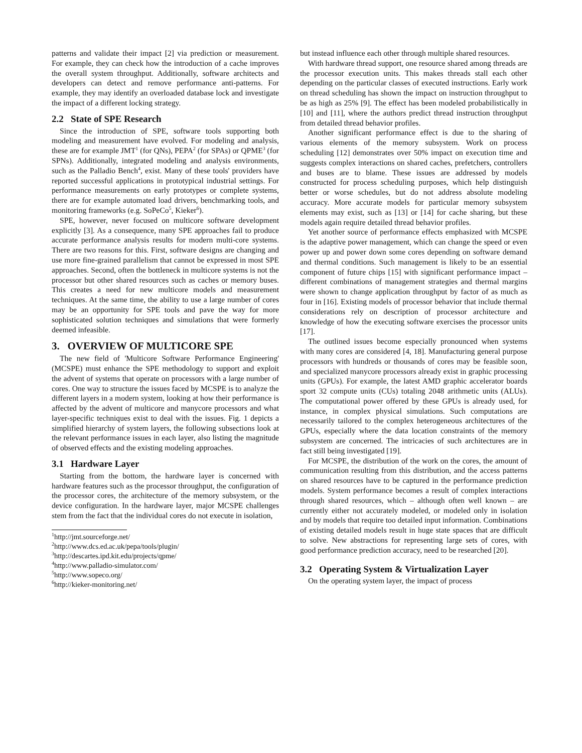patterns and validate their impact [2] via prediction or measurement. For example, they can check how the introduction of a cache improves the overall system throughput. Additionally, software architects and developers can detect and remove performance anti-patterns. For example, they may identify an overloaded database lock and investigate the impact of a different locking strategy.
2.2 State of SPE Research
Since the introduction of SPE, software tools supporting both modeling and measurement have evolved. For modeling and analysis, these are for example JMT<sup>1</sup> (for QNs), PEPA<sup>2</sup> (for SPAs) or QPME<sup>3</sup> (for SPNs). Additionally, integrated modeling and analysis environments, such as the Palladio Bench<sup>4</sup>, exist. Many of these tools' providers have reported successful applications in prototypical industrial settings. For performance measurements on early prototypes or complete systems, there are for example automated load drivers, benchmarking tools, and monitoring frameworks (e.g. SoPeCo<sup>5</sup>, Kieker<sup>6</sup>).
SPE, however, never focused on multicore software development explicitly [3]. As a consequence, many SPE approaches fail to produce accurate performance analysis results for modern multi-core systems. There are two reasons for this. First, software designs are changing and use more fine-grained parallelism that cannot be expressed in most SPE approaches. Second, often the bottleneck in multicore systems is not the processor but other shared resources such as caches or memory buses. This creates a need for new multicore models and measurement techniques. At the same time, the ability to use a large number of cores may be an opportunity for SPE tools and pave the way for more sophisticated solution techniques and simulations that were formerly deemed infeasible.
3. OVERVIEW OF MULTICORE SPE
The new field of 'Multicore Software Performance Engineering' (MCSPE) must enhance the SPE methodology to support and exploit the advent of systems that operate on processors with a large number of cores. One way to structure the issues faced by MCSPE is to analyze the different layers in a modern system, looking at how their performance is affected by the advent of multicore and manycore processors and what layer-specific techniques exist to deal with the issues. Fig. 1 depicts a simplified hierarchy of system layers, the following subsections look at the relevant performance issues in each layer, also listing the magnitude of observed effects and the existing modeling approaches.
3.1 Hardware Layer
Starting from the bottom, the hardware layer is concerned with hardware features such as the processor throughput, the configuration of the processor cores, the architecture of the memory subsystem, or the device configuration. In the hardware layer, major MCSPE challenges stem from the fact that the individual cores do not execute in isolation,
<sup>1</sup> http://jmt.sourceforge.net/
<sup>2</sup> http://www.dcs.ed.ac.uk/pepa/tools/plugin/
<sup>3</sup> http://descartes.ipd.kit.edu/projects/qpme/
<sup>4</sup> http://www.palladio-simulator.com/
<sup>5</sup> http://www.sopeco.org/
<sup>6</sup> http://kieker-monitoring.net/
but instead influence each other through multiple shared resources.
With hardware thread support, one resource shared among threads are the processor execution units. This makes threads stall each other depending on the particular classes of executed instructions. Early work on thread scheduling has shown the impact on instruction throughput to be as high as 25% [9]. The effect has been modeled probabilistically in [10] and [11], where the authors predict thread instruction throughput from detailed thread behavior profiles.
Another significant performance effect is due to the sharing of various elements of the memory subsystem. Work on process scheduling [12] demonstrates over 50% impact on execution time and suggests complex interactions on shared caches, prefetchers, controllers and buses are to blame. These issues are addressed by models constructed for process scheduling purposes, which help distinguish better or worse schedules, but do not address absolute modeling accuracy. More accurate models for particular memory subsystem elements may exist, such as [13] or [14] for cache sharing, but these models again require detailed thread behavior profiles.
Yet another source of performance effects emphasized with MCSPE is the adaptive power management, which can change the speed or even power up and power down some cores depending on software demand and thermal conditions. Such management is likely to be an essential component of future chips [15] with significant performance impact – different combinations of management strategies and thermal margins were shown to change application throughput by factor of as much as four in [16]. Existing models of processor behavior that include thermal considerations rely on description of processor architecture and knowledge of how the executing software exercises the processor units [17].
The outlined issues become especially pronounced when systems with many cores are considered [4, 18]. Manufacturing general purpose processors with hundreds or thousands of cores may be feasible soon, and specialized manycore processors already exist in graphic processing units (GPUs). For example, the latest AMD graphic accelerator boards sport 32 compute units (CUs) totaling 2048 arithmetic units (ALUs). The computational power offered by these GPUs is already used, for instance, in complex physical simulations. Such computations are necessarily tailored to the complex heterogeneous architectures of the GPUs, especially where the data location constraints of the memory subsystem are concerned. The intricacies of such architectures are in fact still being investigated [19].
For MCSPE, the distribution of the work on the cores, the amount of communication resulting from this distribution, and the access patterns on shared resources have to be captured in the performance prediction models. System performance becomes a result of complex interactions through shared resources, which – although often well known – are currently either not accurately modeled, or modeled only in isolation and by models that require too detailed input information. Combinations of existing detailed models result in huge state spaces that are difficult to solve. New abstractions for representing large sets of cores, with good performance prediction accuracy, need to be researched [20].
3.2 Operating System & Virtualization Layer
On the operating system layer, the impact of process